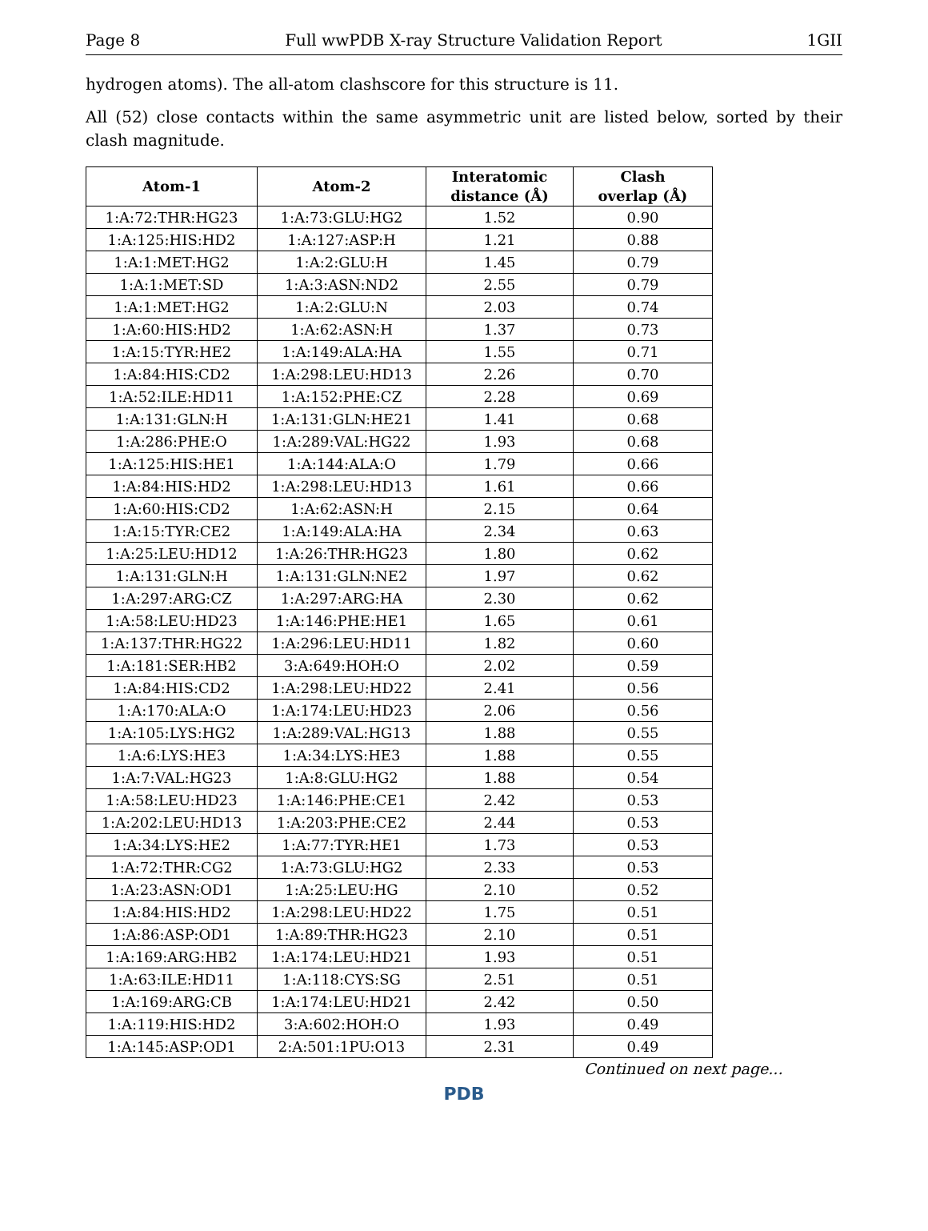Page 8 Full wwPDB X-ray Structure Validation Report 1GII
hydrogen atoms). The all-atom clashscore for this structure is 11.
All (52) close contacts within the same asymmetric unit are listed below, sorted by their clash magnitude.
| Atom-1 | Atom-2 | Interatomic distance (Å) | Clash overlap (Å) |
| --- | --- | --- | --- |
| 1:A:72:THR:HG23 | 1:A:73:GLU:HG2 | 1.52 | 0.90 |
| 1:A:125:HIS:HD2 | 1:A:127:ASP:H | 1.21 | 0.88 |
| 1:A:1:MET:HG2 | 1:A:2:GLU:H | 1.45 | 0.79 |
| 1:A:1:MET:SD | 1:A:3:ASN:ND2 | 2.55 | 0.79 |
| 1:A:1:MET:HG2 | 1:A:2:GLU:N | 2.03 | 0.74 |
| 1:A:60:HIS:HD2 | 1:A:62:ASN:H | 1.37 | 0.73 |
| 1:A:15:TYR:HE2 | 1:A:149:ALA:HA | 1.55 | 0.71 |
| 1:A:84:HIS:CD2 | 1:A:298:LEU:HD13 | 2.26 | 0.70 |
| 1:A:52:ILE:HD11 | 1:A:152:PHE:CZ | 2.28 | 0.69 |
| 1:A:131:GLN:H | 1:A:131:GLN:HE21 | 1.41 | 0.68 |
| 1:A:286:PHE:O | 1:A:289:VAL:HG22 | 1.93 | 0.68 |
| 1:A:125:HIS:HE1 | 1:A:144:ALA:O | 1.79 | 0.66 |
| 1:A:84:HIS:HD2 | 1:A:298:LEU:HD13 | 1.61 | 0.66 |
| 1:A:60:HIS:CD2 | 1:A:62:ASN:H | 2.15 | 0.64 |
| 1:A:15:TYR:CE2 | 1:A:149:ALA:HA | 2.34 | 0.63 |
| 1:A:25:LEU:HD12 | 1:A:26:THR:HG23 | 1.80 | 0.62 |
| 1:A:131:GLN:H | 1:A:131:GLN:NE2 | 1.97 | 0.62 |
| 1:A:297:ARG:CZ | 1:A:297:ARG:HA | 2.30 | 0.62 |
| 1:A:58:LEU:HD23 | 1:A:146:PHE:HE1 | 1.65 | 0.61 |
| 1:A:137:THR:HG22 | 1:A:296:LEU:HD11 | 1.82 | 0.60 |
| 1:A:181:SER:HB2 | 3:A:649:HOH:O | 2.02 | 0.59 |
| 1:A:84:HIS:CD2 | 1:A:298:LEU:HD22 | 2.41 | 0.56 |
| 1:A:170:ALA:O | 1:A:174:LEU:HD23 | 2.06 | 0.56 |
| 1:A:105:LYS:HG2 | 1:A:289:VAL:HG13 | 1.88 | 0.55 |
| 1:A:6:LYS:HE3 | 1:A:34:LYS:HE3 | 1.88 | 0.55 |
| 1:A:7:VAL:HG23 | 1:A:8:GLU:HG2 | 1.88 | 0.54 |
| 1:A:58:LEU:HD23 | 1:A:146:PHE:CE1 | 2.42 | 0.53 |
| 1:A:202:LEU:HD13 | 1:A:203:PHE:CE2 | 2.44 | 0.53 |
| 1:A:34:LYS:HE2 | 1:A:77:TYR:HE1 | 1.73 | 0.53 |
| 1:A:72:THR:CG2 | 1:A:73:GLU:HG2 | 2.33 | 0.53 |
| 1:A:23:ASN:OD1 | 1:A:25:LEU:HG | 2.10 | 0.52 |
| 1:A:84:HIS:HD2 | 1:A:298:LEU:HD22 | 1.75 | 0.51 |
| 1:A:86:ASP:OD1 | 1:A:89:THR:HG23 | 2.10 | 0.51 |
| 1:A:169:ARG:HB2 | 1:A:174:LEU:HD21 | 1.93 | 0.51 |
| 1:A:63:ILE:HD11 | 1:A:118:CYS:SG | 2.51 | 0.51 |
| 1:A:169:ARG:CB | 1:A:174:LEU:HD21 | 2.42 | 0.50 |
| 1:A:119:HIS:HD2 | 3:A:602:HOH:O | 1.93 | 0.49 |
| 1:A:145:ASP:OD1 | 2:A:501:1PU:O13 | 2.31 | 0.49 |
Continued on next page...
PDB